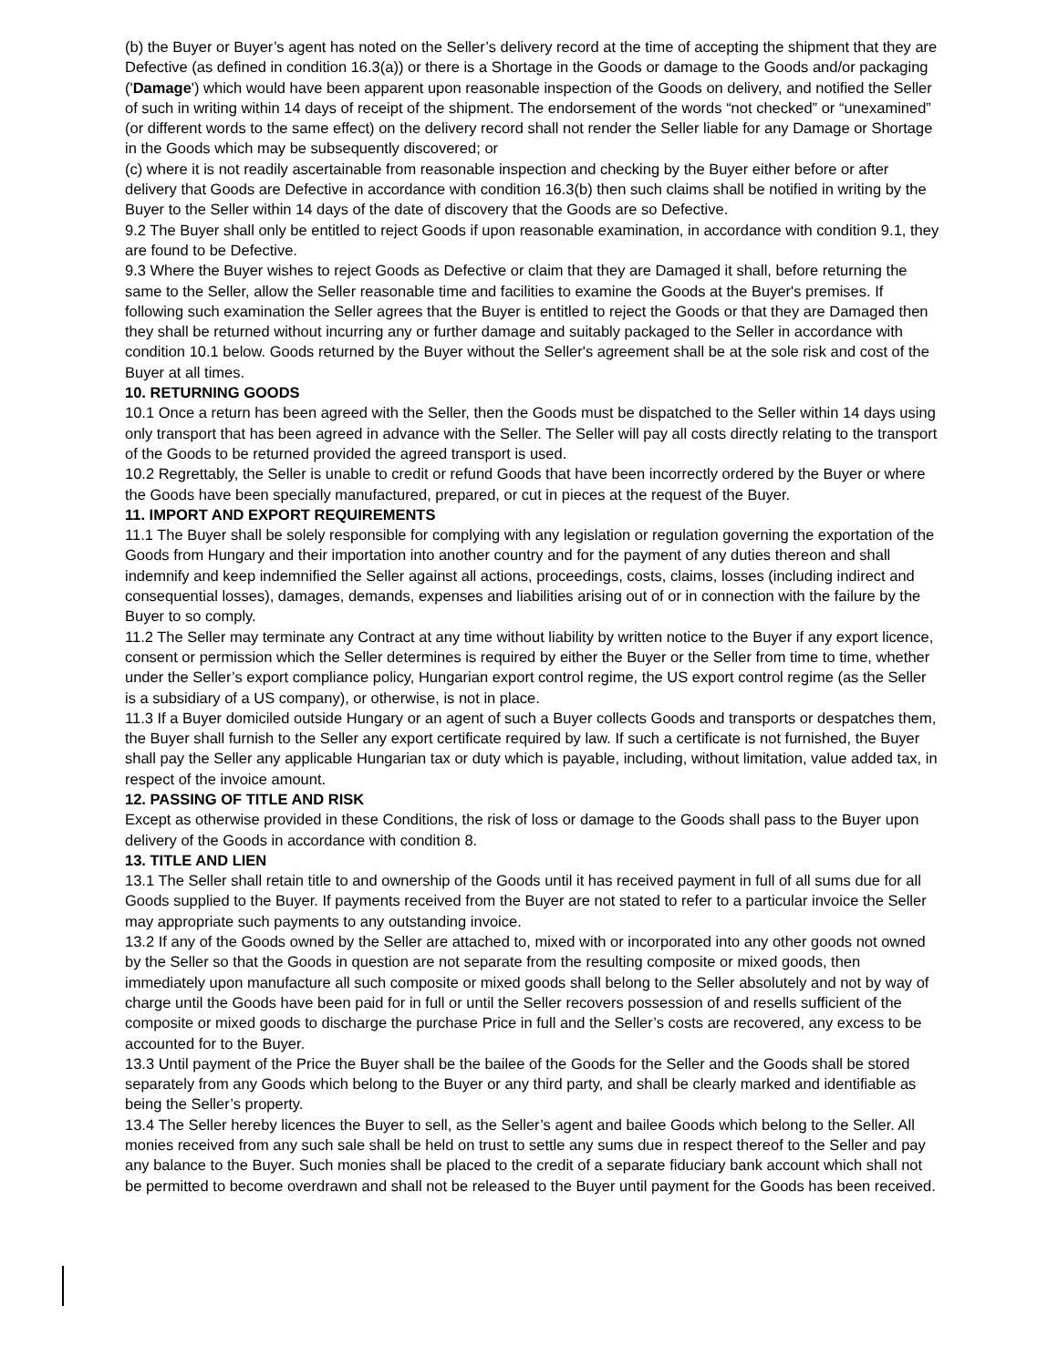(b) the Buyer or Buyer’s agent has noted on the Seller’s delivery record at the time of accepting the shipment that they are Defective (as defined in condition 16.3(a)) or there is a Shortage in the Goods or damage to the Goods and/or packaging ('Damage') which would have been apparent upon reasonable inspection of the Goods on delivery, and notified the Seller of such in writing within 14 days of receipt of the shipment. The endorsement of the words “not checked” or “unexamined” (or different words to the same effect) on the delivery record shall not render the Seller liable for any Damage or Shortage in the Goods which may be subsequently discovered; or
(c) where it is not readily ascertainable from reasonable inspection and checking by the Buyer either before or after delivery that Goods are Defective in accordance with condition 16.3(b) then such claims shall be notified in writing by the Buyer to the Seller within 14 days of the date of discovery that the Goods are so Defective.
9.2 The Buyer shall only be entitled to reject Goods if upon reasonable examination, in accordance with condition 9.1, they are found to be Defective.
9.3 Where the Buyer wishes to reject Goods as Defective or claim that they are Damaged it shall, before returning the same to the Seller, allow the Seller reasonable time and facilities to examine the Goods at the Buyer's premises. If following such examination the Seller agrees that the Buyer is entitled to reject the Goods or that they are Damaged then they shall be returned without incurring any or further damage and suitably packaged to the Seller in accordance with condition 10.1 below. Goods returned by the Buyer without the Seller's agreement shall be at the sole risk and cost of the Buyer at all times.
10. RETURNING GOODS
10.1 Once a return has been agreed with the Seller, then the Goods must be dispatched to the Seller within 14 days using only transport that has been agreed in advance with the Seller. The Seller will pay all costs directly relating to the transport of the Goods to be returned provided the agreed transport is used.
10.2 Regrettably, the Seller is unable to credit or refund Goods that have been incorrectly ordered by the Buyer or where the Goods have been specially manufactured, prepared, or cut in pieces at the request of the Buyer.
11. IMPORT AND EXPORT REQUIREMENTS
11.1 The Buyer shall be solely responsible for complying with any legislation or regulation governing the exportation of the Goods from Hungary and their importation into another country and for the payment of any duties thereon and shall indemnify and keep indemnified the Seller against all actions, proceedings, costs, claims, losses (including indirect and consequential losses), damages, demands, expenses and liabilities arising out of or in connection with the failure by the Buyer to so comply.
11.2 The Seller may terminate any Contract at any time without liability by written notice to the Buyer if any export licence, consent or permission which the Seller determines is required by either the Buyer or the Seller from time to time, whether under the Seller’s export compliance policy, Hungarian export control regime, the US export control regime (as the Seller is a subsidiary of a US company), or otherwise, is not in place.
11.3 If a Buyer domiciled outside Hungary or an agent of such a Buyer collects Goods and transports or despatches them, the Buyer shall furnish to the Seller any export certificate required by law. If such a certificate is not furnished, the Buyer shall pay the Seller any applicable Hungarian tax or duty which is payable, including, without limitation, value added tax, in respect of the invoice amount.
12. PASSING OF TITLE AND RISK
Except as otherwise provided in these Conditions, the risk of loss or damage to the Goods shall pass to the Buyer upon delivery of the Goods in accordance with condition 8.
13. TITLE AND LIEN
13.1 The Seller shall retain title to and ownership of the Goods until it has received payment in full of all sums due for all Goods supplied to the Buyer. If payments received from the Buyer are not stated to refer to a particular invoice the Seller may appropriate such payments to any outstanding invoice.
13.2 If any of the Goods owned by the Seller are attached to, mixed with or incorporated into any other goods not owned by the Seller so that the Goods in question are not separate from the resulting composite or mixed goods, then immediately upon manufacture all such composite or mixed goods shall belong to the Seller absolutely and not by way of charge until the Goods have been paid for in full or until the Seller recovers possession of and resells sufficient of the composite or mixed goods to discharge the purchase Price in full and the Seller’s costs are recovered, any excess to be accounted for to the Buyer.
13.3 Until payment of the Price the Buyer shall be the bailee of the Goods for the Seller and the Goods shall be stored separately from any Goods which belong to the Buyer or any third party, and shall be clearly marked and identifiable as being the Seller’s property.
13.4 The Seller hereby licences the Buyer to sell, as the Seller’s agent and bailee Goods which belong to the Seller. All monies received from any such sale shall be held on trust to settle any sums due in respect thereof to the Seller and pay any balance to the Buyer. Such monies shall be placed to the credit of a separate fiduciary bank account which shall not be permitted to become overdrawn and shall not be released to the Buyer until payment for the Goods has been received.